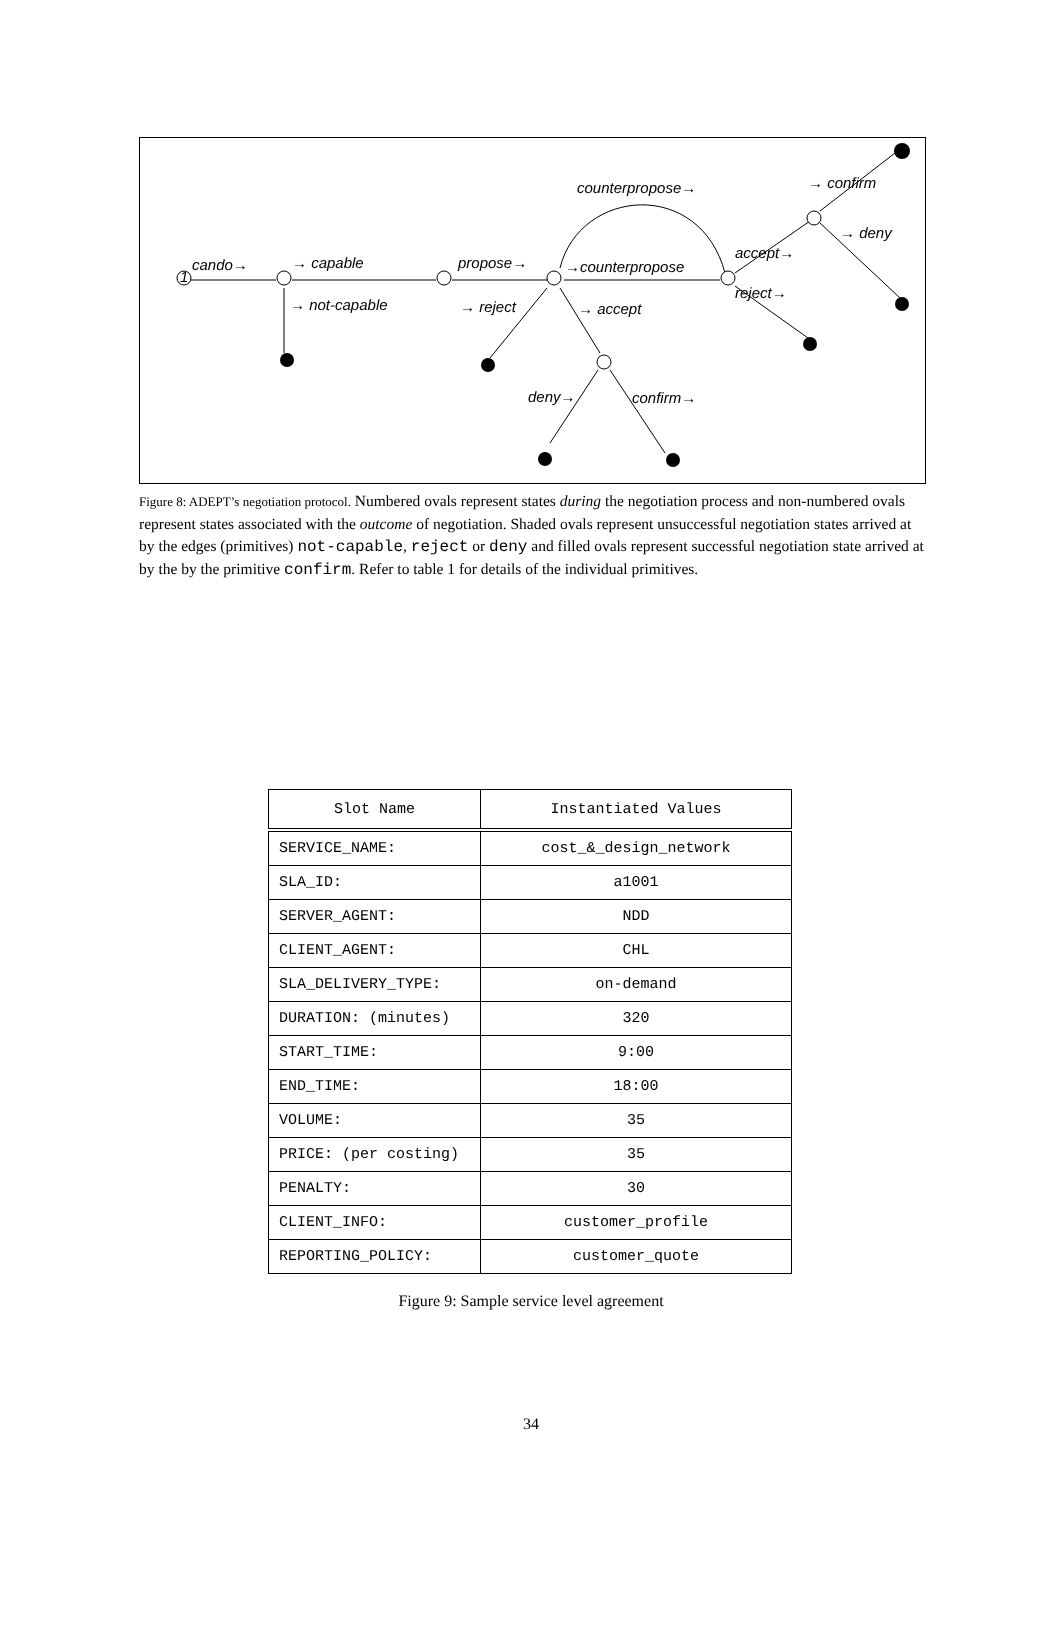cando→
→ capable
→ not-capable
propose→
→counterpropose
counterpropose→
→ reject
→ accept
deny→
confirm→
accept→
reject→
→ confirm
→ deny
1
Figure 8: ADEPT’s negotiation protocol. Numbered ovals represent states during the negotiation process and non-numbered ovals represent states associated with the outcome of negotiation. Shaded ovals represent unsuccessful negotiation states arrived at by the edges (primitives) not-capable, reject or deny and filled ovals represent successful negotiation state arrived at by the by the primitive confirm. Refer to table 1 for details of the individual primitives.
| Slot Name | Instantiated Values |
| --- | --- |
| SERVICE_NAME: | cost_&_design_network |
| SLA_ID: | a1001 |
| SERVER_AGENT: | NDD |
| CLIENT_AGENT: | CHL |
| SLA_DELIVERY_TYPE: | on-demand |
| DURATION: (minutes) | 320 |
| START_TIME: | 9:00 |
| END_TIME: | 18:00 |
| VOLUME: | 35 |
| PRICE: (per costing) | 35 |
| PENALTY: | 30 |
| CLIENT_INFO: | customer_profile |
| REPORTING_POLICY: | customer_quote |
Figure 9: Sample service level agreement
34